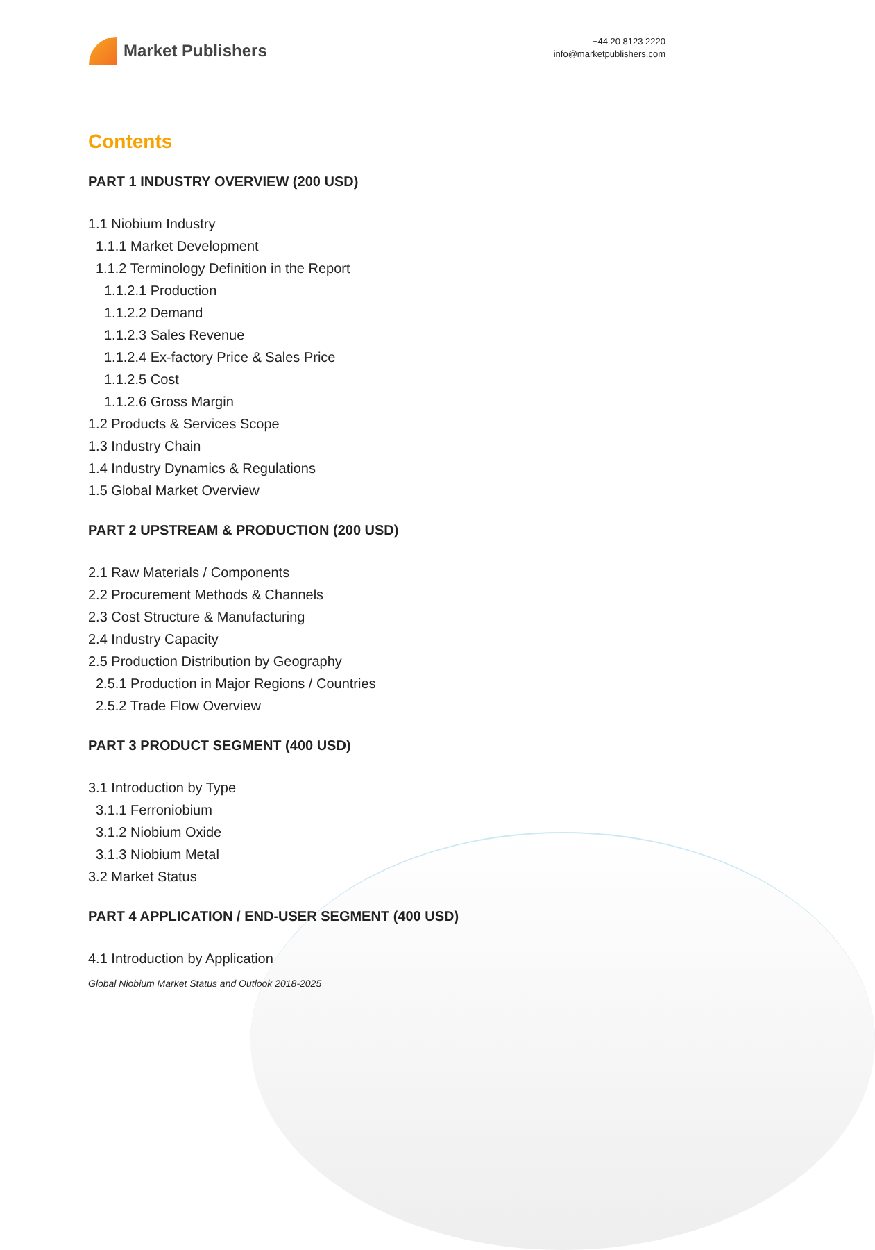Market Publishers
+44 20 8123 2220
info@marketpublishers.com
Contents
PART 1 INDUSTRY OVERVIEW (200 USD)
1.1 Niobium Industry
1.1.1 Market Development
1.1.2 Terminology Definition in the Report
1.1.2.1 Production
1.1.2.2 Demand
1.1.2.3 Sales Revenue
1.1.2.4 Ex-factory Price & Sales Price
1.1.2.5 Cost
1.1.2.6 Gross Margin
1.2 Products & Services Scope
1.3 Industry Chain
1.4 Industry Dynamics & Regulations
1.5 Global Market Overview
PART 2 UPSTREAM & PRODUCTION (200 USD)
2.1 Raw Materials / Components
2.2 Procurement Methods & Channels
2.3 Cost Structure & Manufacturing
2.4 Industry Capacity
2.5 Production Distribution by Geography
2.5.1 Production in Major Regions / Countries
2.5.2 Trade Flow Overview
PART 3 PRODUCT SEGMENT (400 USD)
3.1 Introduction by Type
3.1.1 Ferroniobium
3.1.2 Niobium Oxide
3.1.3 Niobium Metal
3.2 Market Status
PART 4 APPLICATION / END-USER SEGMENT (400 USD)
4.1 Introduction by Application
Global Niobium Market Status and Outlook 2018-2025